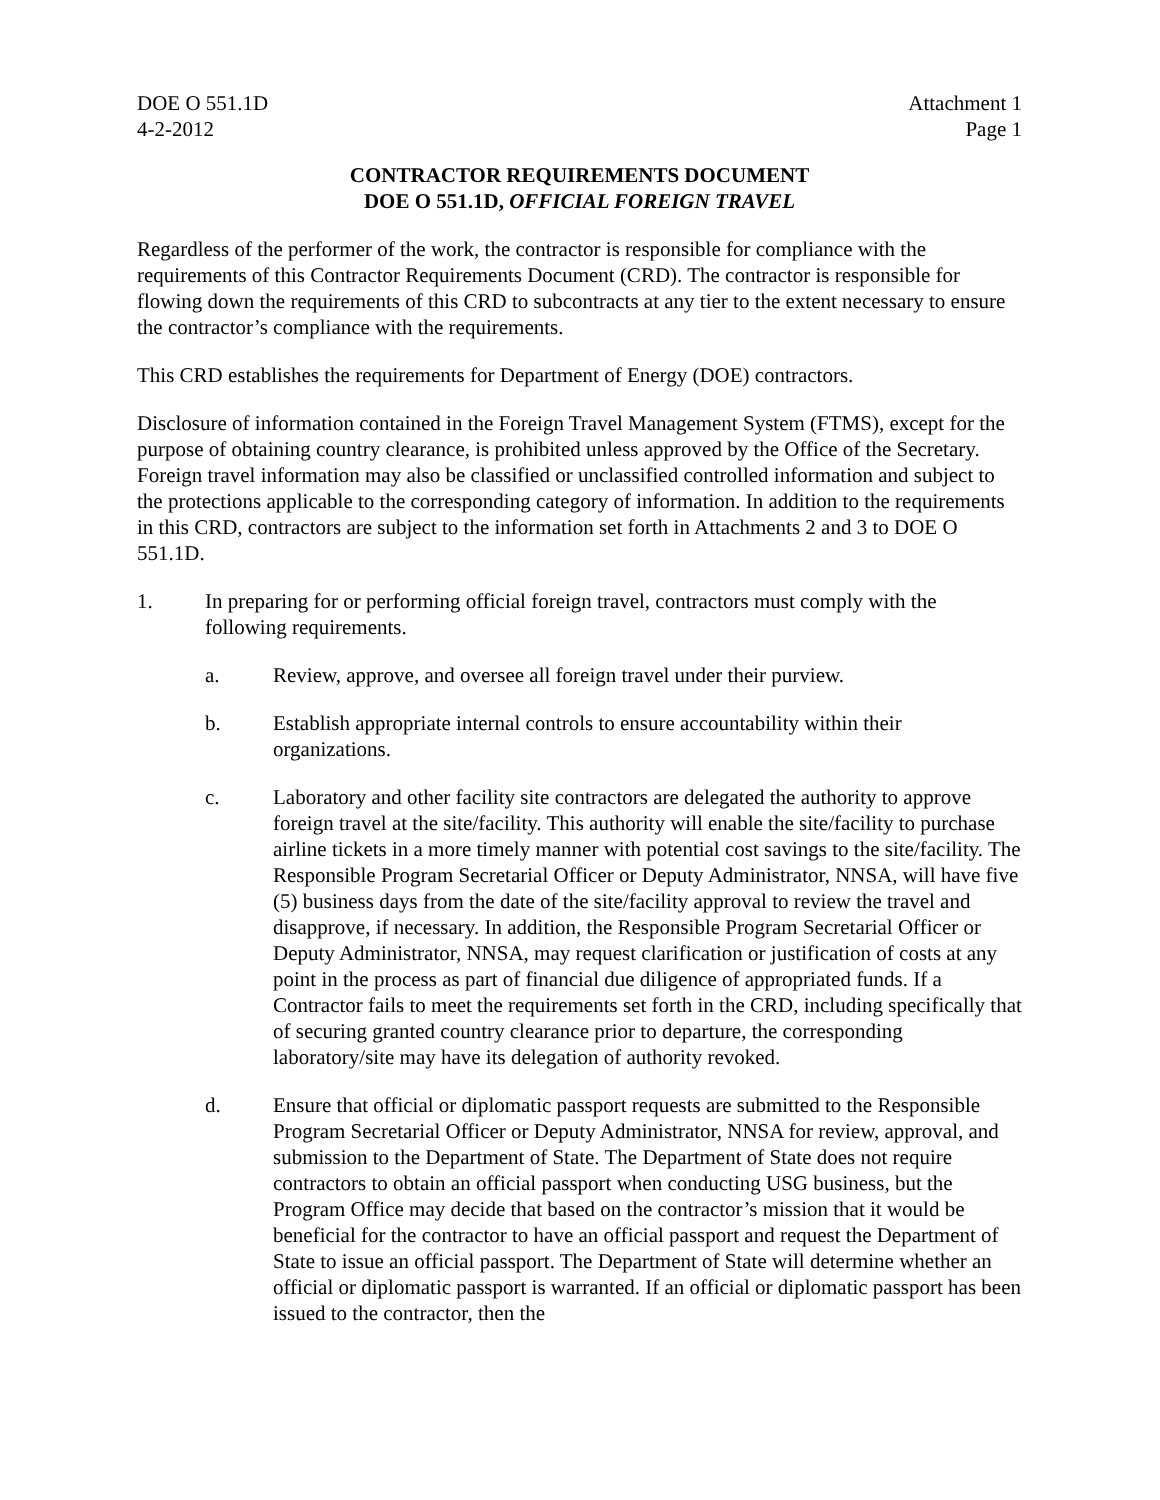DOE O 551.1D
4-2-2012
Attachment 1
Page 1
CONTRACTOR REQUIREMENTS DOCUMENT
DOE O 551.1D, OFFICIAL FOREIGN TRAVEL
Regardless of the performer of the work, the contractor is responsible for compliance with the requirements of this Contractor Requirements Document (CRD). The contractor is responsible for flowing down the requirements of this CRD to subcontracts at any tier to the extent necessary to ensure the contractor’s compliance with the requirements.
This CRD establishes the requirements for Department of Energy (DOE) contractors.
Disclosure of information contained in the Foreign Travel Management System (FTMS), except for the purpose of obtaining country clearance, is prohibited unless approved by the Office of the Secretary. Foreign travel information may also be classified or unclassified controlled information and subject to the protections applicable to the corresponding category of information. In addition to the requirements in this CRD, contractors are subject to the information set forth in Attachments 2 and 3 to DOE O 551.1D.
1. In preparing for or performing official foreign travel, contractors must comply with the following requirements.
a. Review, approve, and oversee all foreign travel under their purview.
b. Establish appropriate internal controls to ensure accountability within their organizations.
c. Laboratory and other facility site contractors are delegated the authority to approve foreign travel at the site/facility. This authority will enable the site/facility to purchase airline tickets in a more timely manner with potential cost savings to the site/facility. The Responsible Program Secretarial Officer or Deputy Administrator, NNSA, will have five (5) business days from the date of the site/facility approval to review the travel and disapprove, if necessary. In addition, the Responsible Program Secretarial Officer or Deputy Administrator, NNSA, may request clarification or justification of costs at any point in the process as part of financial due diligence of appropriated funds. If a Contractor fails to meet the requirements set forth in the CRD, including specifically that of securing granted country clearance prior to departure, the corresponding laboratory/site may have its delegation of authority revoked.
d. Ensure that official or diplomatic passport requests are submitted to the Responsible Program Secretarial Officer or Deputy Administrator, NNSA for review, approval, and submission to the Department of State. The Department of State does not require contractors to obtain an official passport when conducting USG business, but the Program Office may decide that based on the contractor’s mission that it would be beneficial for the contractor to have an official passport and request the Department of State to issue an official passport. The Department of State will determine whether an official or diplomatic passport is warranted. If an official or diplomatic passport has been issued to the contractor, then the